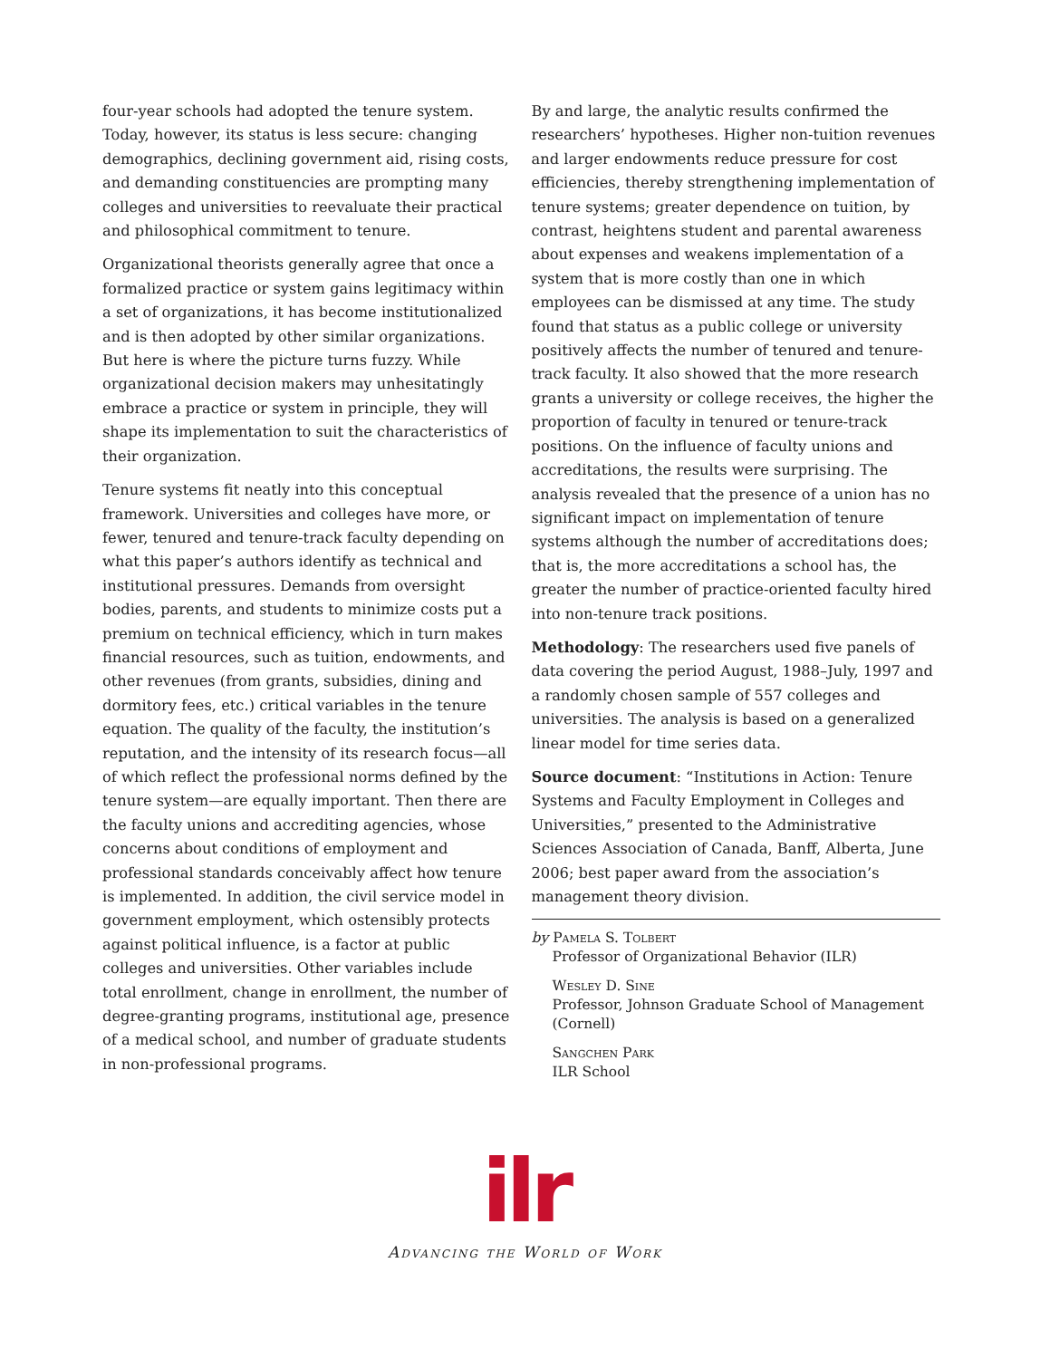four-year schools had adopted the tenure system. Today, however, its status is less secure: changing demographics, declining government aid, rising costs, and demanding constituencies are prompting many colleges and universities to reevaluate their practical and philosophical commitment to tenure.
Organizational theorists generally agree that once a formalized practice or system gains legitimacy within a set of organizations, it has become institutionalized and is then adopted by other similar organizations. But here is where the picture turns fuzzy. While organizational decision makers may unhesitatingly embrace a practice or system in principle, they will shape its implementation to suit the characteristics of their organization.
Tenure systems fit neatly into this conceptual framework. Universities and colleges have more, or fewer, tenured and tenure-track faculty depending on what this paper’s authors identify as technical and institutional pressures. Demands from oversight bodies, parents, and students to minimize costs put a premium on technical efficiency, which in turn makes financial resources, such as tuition, endowments, and other revenues (from grants, subsidies, dining and dormitory fees, etc.) critical variables in the tenure equation. The quality of the faculty, the institution’s reputation, and the intensity of its research focus—all of which reflect the professional norms defined by the tenure system—are equally important. Then there are the faculty unions and accrediting agencies, whose concerns about conditions of employment and professional standards conceivably affect how tenure is implemented. In addition, the civil service model in government employment, which ostensibly protects against political influence, is a factor at public colleges and universities. Other variables include total enrollment, change in enrollment, the number of degree-granting programs, institutional age, presence of a medical school, and number of graduate students in non-professional programs.
By and large, the analytic results confirmed the researchers’ hypotheses. Higher non-tuition revenues and larger endowments reduce pressure for cost efficiencies, thereby strengthening implementation of tenure systems; greater dependence on tuition, by contrast, heightens student and parental awareness about expenses and weakens implementation of a system that is more costly than one in which employees can be dismissed at any time. The study found that status as a public college or university positively affects the number of tenured and tenure-track faculty. It also showed that the more research grants a university or college receives, the higher the proportion of faculty in tenured or tenure-track positions. On the influence of faculty unions and accreditations, the results were surprising. The analysis revealed that the presence of a union has no significant impact on implementation of tenure systems although the number of accreditations does; that is, the more accreditations a school has, the greater the number of practice-oriented faculty hired into non-tenure track positions.
Methodology: The researchers used five panels of data covering the period August, 1988–July, 1997 and a randomly chosen sample of 557 colleges and universities. The analysis is based on a generalized linear model for time series data.
Source document: “Institutions in Action: Tenure Systems and Faculty Employment in Colleges and Universities,” presented to the Administrative Sciences Association of Canada, Banff, Alberta, June 2006; best paper award from the association’s management theory division.
by Pamela S. Tolbert
Professor of Organizational Behavior (ILR)
Wesley D. Sine
Professor, Johnson Graduate School of Management (Cornell)
Sangchen Park
ILR School
ilr
Advancing the World of Work